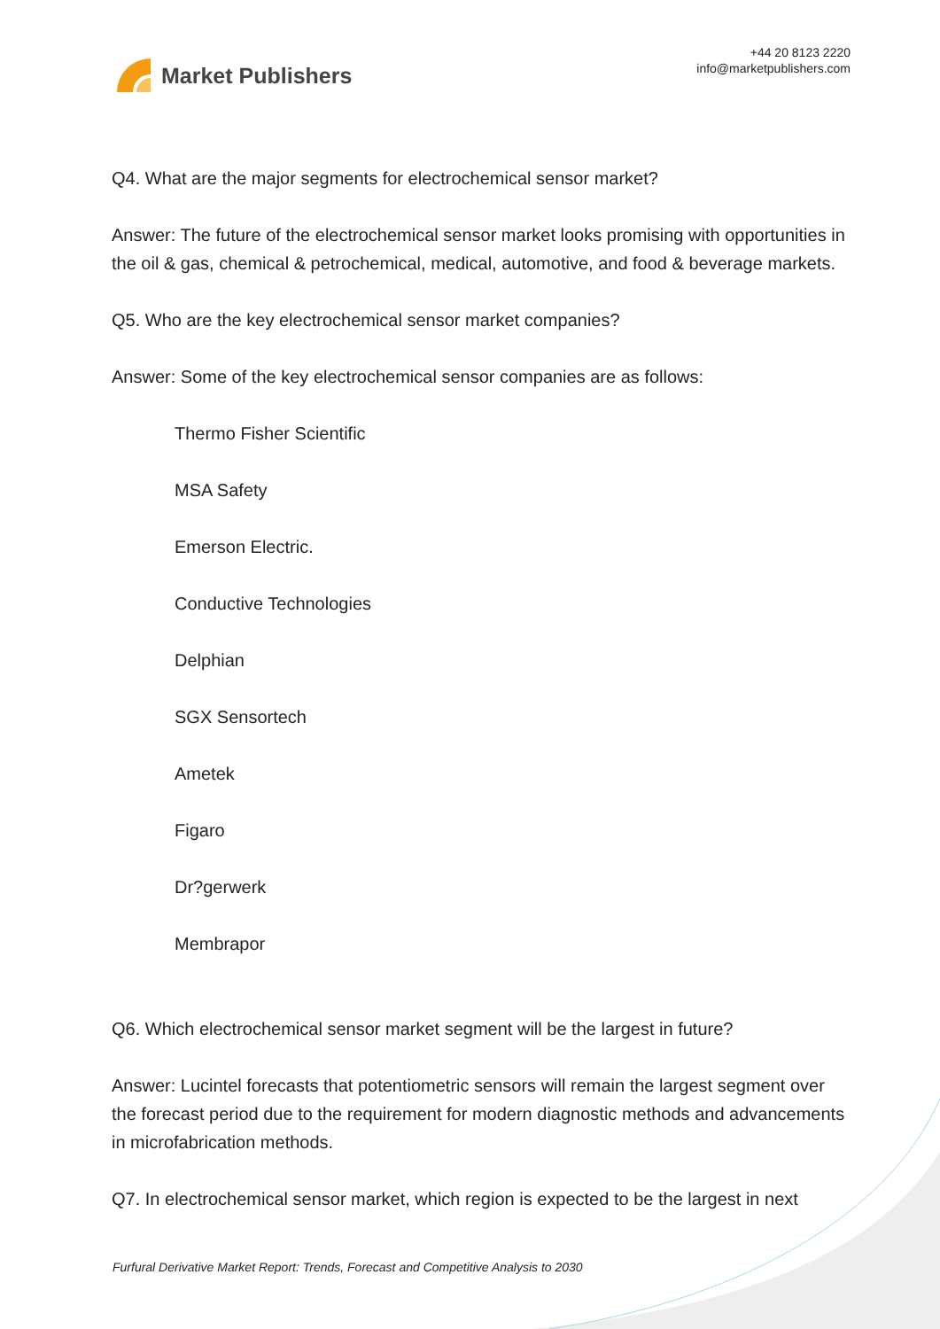Market Publishers
+44 20 8123 2220
info@marketpublishers.com
Q4. What are the major segments for electrochemical sensor market?
Answer: The future of the electrochemical sensor market looks promising with opportunities in the oil & gas, chemical & petrochemical, medical, automotive, and food & beverage markets.
Q5. Who are the key electrochemical sensor market companies?
Answer: Some of the key electrochemical sensor companies are as follows:
Thermo Fisher Scientific
MSA Safety
Emerson Electric.
Conductive Technologies
Delphian
SGX Sensortech
Ametek
Figaro
Dr?gerwerk
Membrapor
Q6. Which electrochemical sensor market segment will be the largest in future?
Answer: Lucintel forecasts that potentiometric sensors will remain the largest segment over the forecast period due to the requirement for modern diagnostic methods and advancements in microfabrication methods.
Q7. In electrochemical sensor market, which region is expected to be the largest in next
Furfural Derivative Market Report: Trends, Forecast and Competitive Analysis to 2030